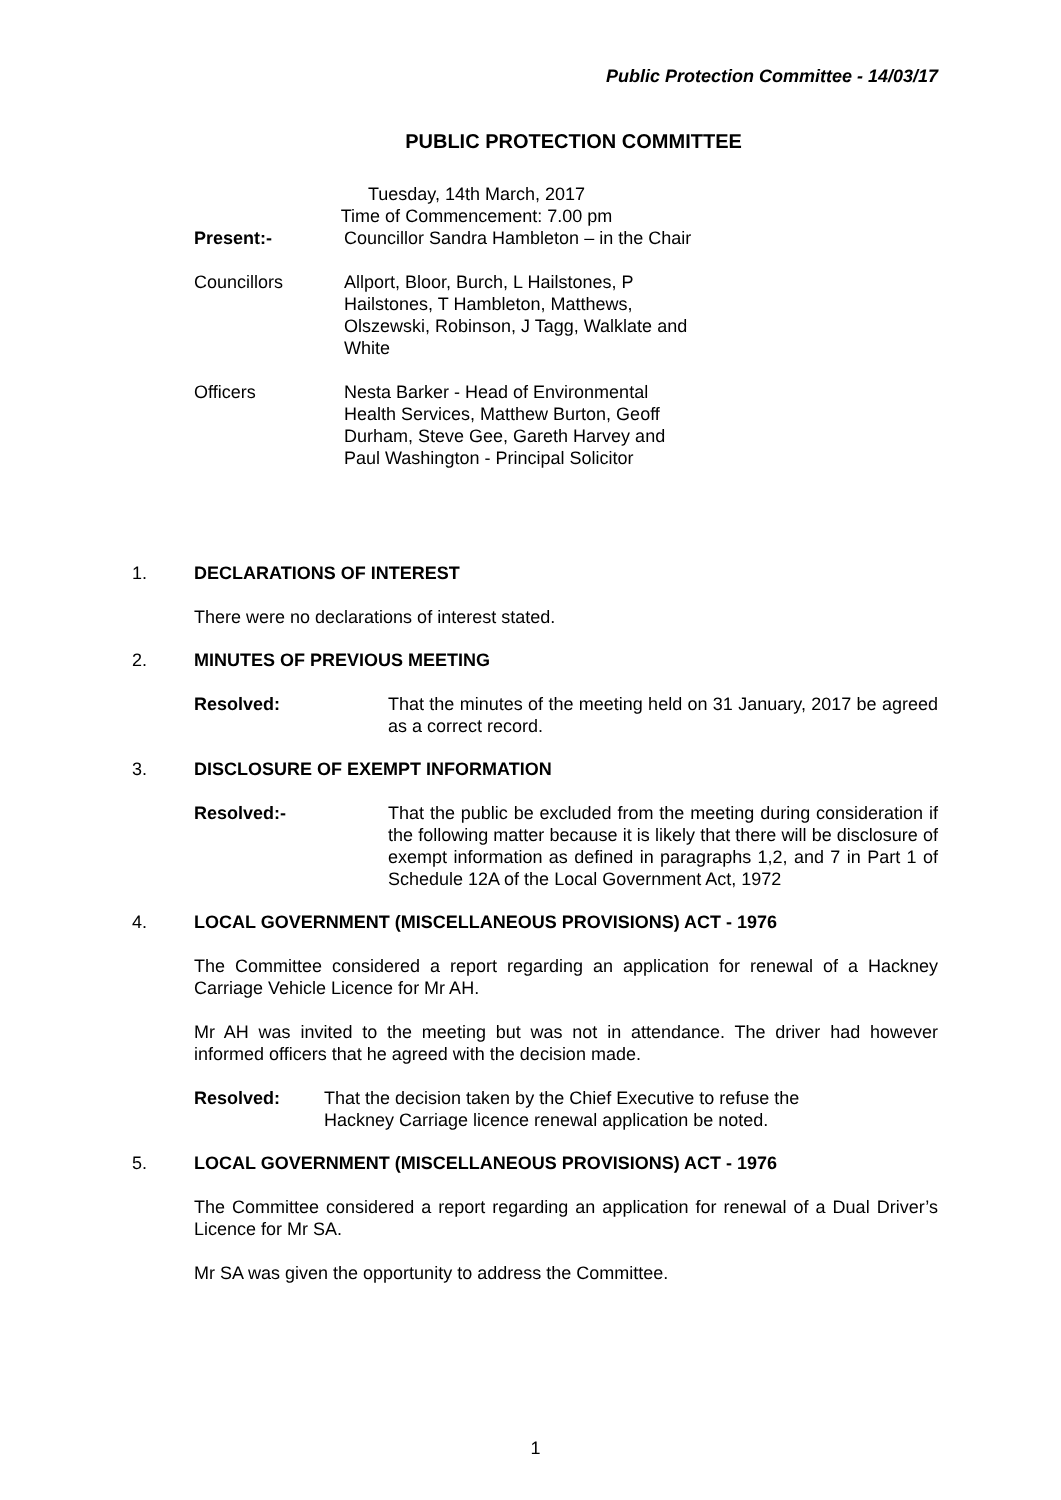Public Protection Committee - 14/03/17
PUBLIC PROTECTION COMMITTEE
Tuesday, 14th March, 2017
Time of Commencement: 7.00 pm
Present:- Councillor Sandra Hambleton – in the Chair
Councillors Allport, Bloor, Burch, L Hailstones, P Hailstones, T Hambleton, Matthews, Olszewski, Robinson, J Tagg, Walklate and White
Officers Nesta Barker - Head of Environmental Health Services, Matthew Burton, Geoff Durham, Steve Gee, Gareth Harvey and Paul Washington - Principal Solicitor
1.
DECLARATIONS OF INTEREST
There were no declarations of interest stated.
2.
MINUTES OF PREVIOUS MEETING
Resolved: That the minutes of the meeting held on 31 January, 2017 be agreed as a correct record.
3.
DISCLOSURE OF EXEMPT INFORMATION
Resolved:- That the public be excluded from the meeting during consideration if the following matter because it is likely that there will be disclosure of exempt information as defined in paragraphs 1,2, and 7 in Part 1 of Schedule 12A of the Local Government Act, 1972
4.
LOCAL GOVERNMENT (MISCELLANEOUS PROVISIONS) ACT - 1976
The Committee considered a report regarding an application for renewal of a Hackney Carriage Vehicle Licence for Mr AH.
Mr AH was invited to the meeting but was not in attendance. The driver had however informed officers that he agreed with the decision made.
Resolved: That the decision taken by the Chief Executive to refuse the Hackney Carriage licence renewal application be noted.
5.
LOCAL GOVERNMENT (MISCELLANEOUS PROVISIONS) ACT - 1976
The Committee considered a report regarding an application for renewal of a Dual Driver’s Licence for Mr SA.
Mr SA was given the opportunity to address the Committee.
1